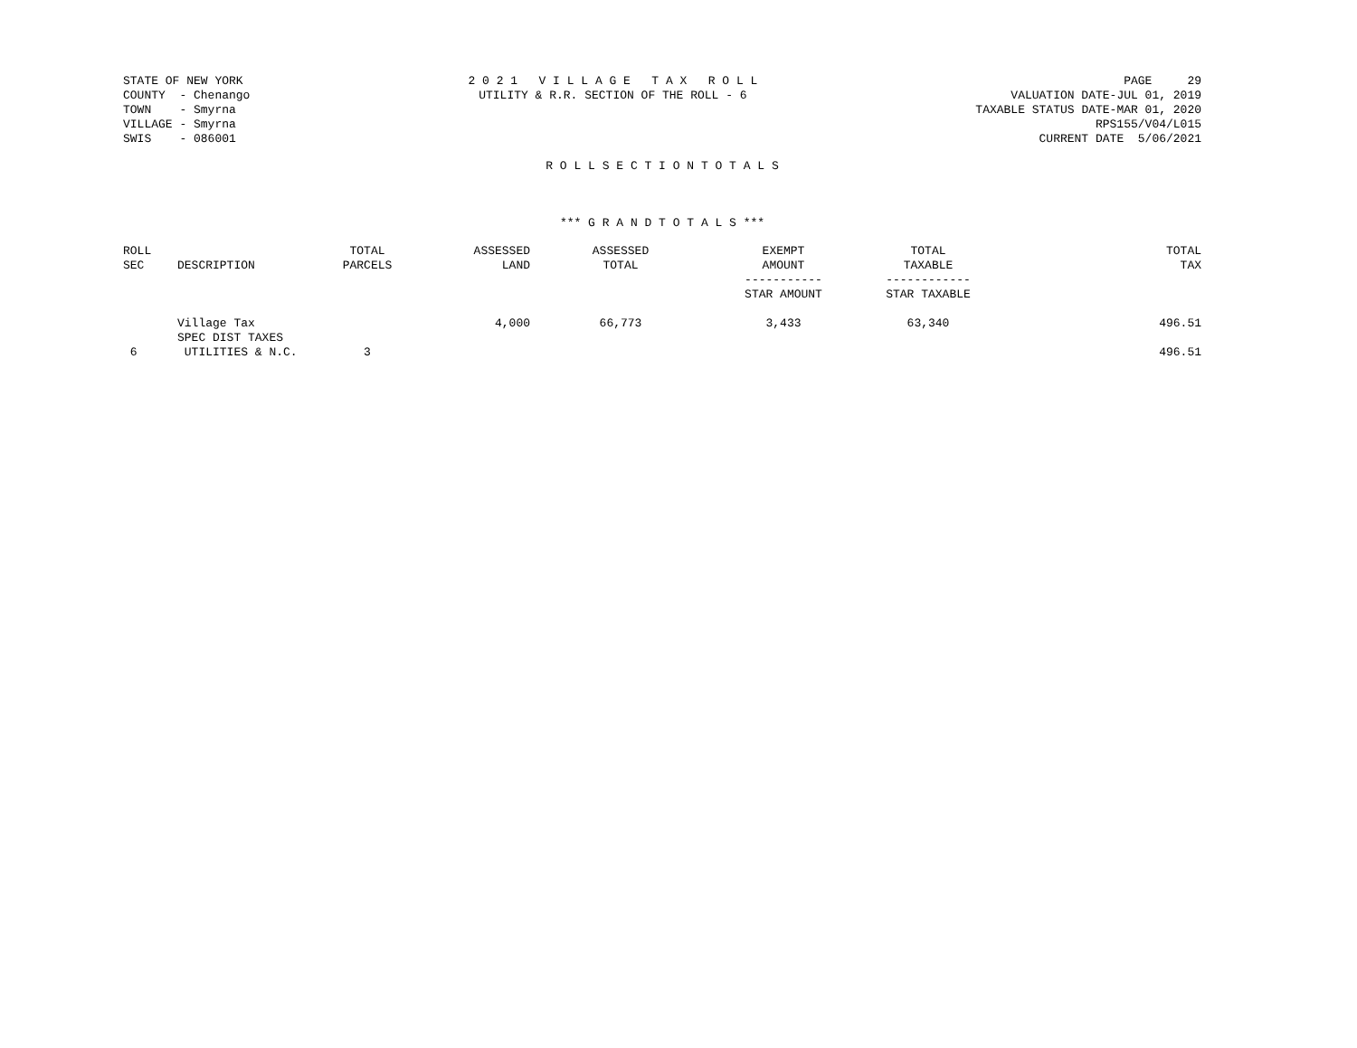STATE OF NEW YORK
COUNTY  - Chenango
TOWN    - Smyrna
VILLAGE - Smyrna
SWIS    - 086001
2 0 2 1   V I L L A G E   T A X   R O L L
UTILITY & R.R. SECTION OF THE ROLL - 6
PAGE     29
VALUATION DATE-JUL 01, 2019
TAXABLE STATUS DATE-MAR 01, 2020
RPS155/V04/L015
CURRENT DATE  5/06/2021
R O L L S E C T I O N T O T A L S
*** G R A N D T O T A L S ***
| ROLL SEC | DESCRIPTION | TOTAL PARCELS | ASSESSED LAND | ASSESSED TOTAL | EXEMPT AMOUNT ----------- STAR AMOUNT | TOTAL TAXABLE ------------ STAR TAXABLE | TOTAL TAX |
| --- | --- | --- | --- | --- | --- | --- | --- |
| | Village Tax | | 4,000 | 66,773 | 3,433 | 63,340 | 496.51 |
| | SPEC DIST TAXES | | | | | | |
| 6 | UTILITIES & N.C. | 3 | | | | | 496.51 |